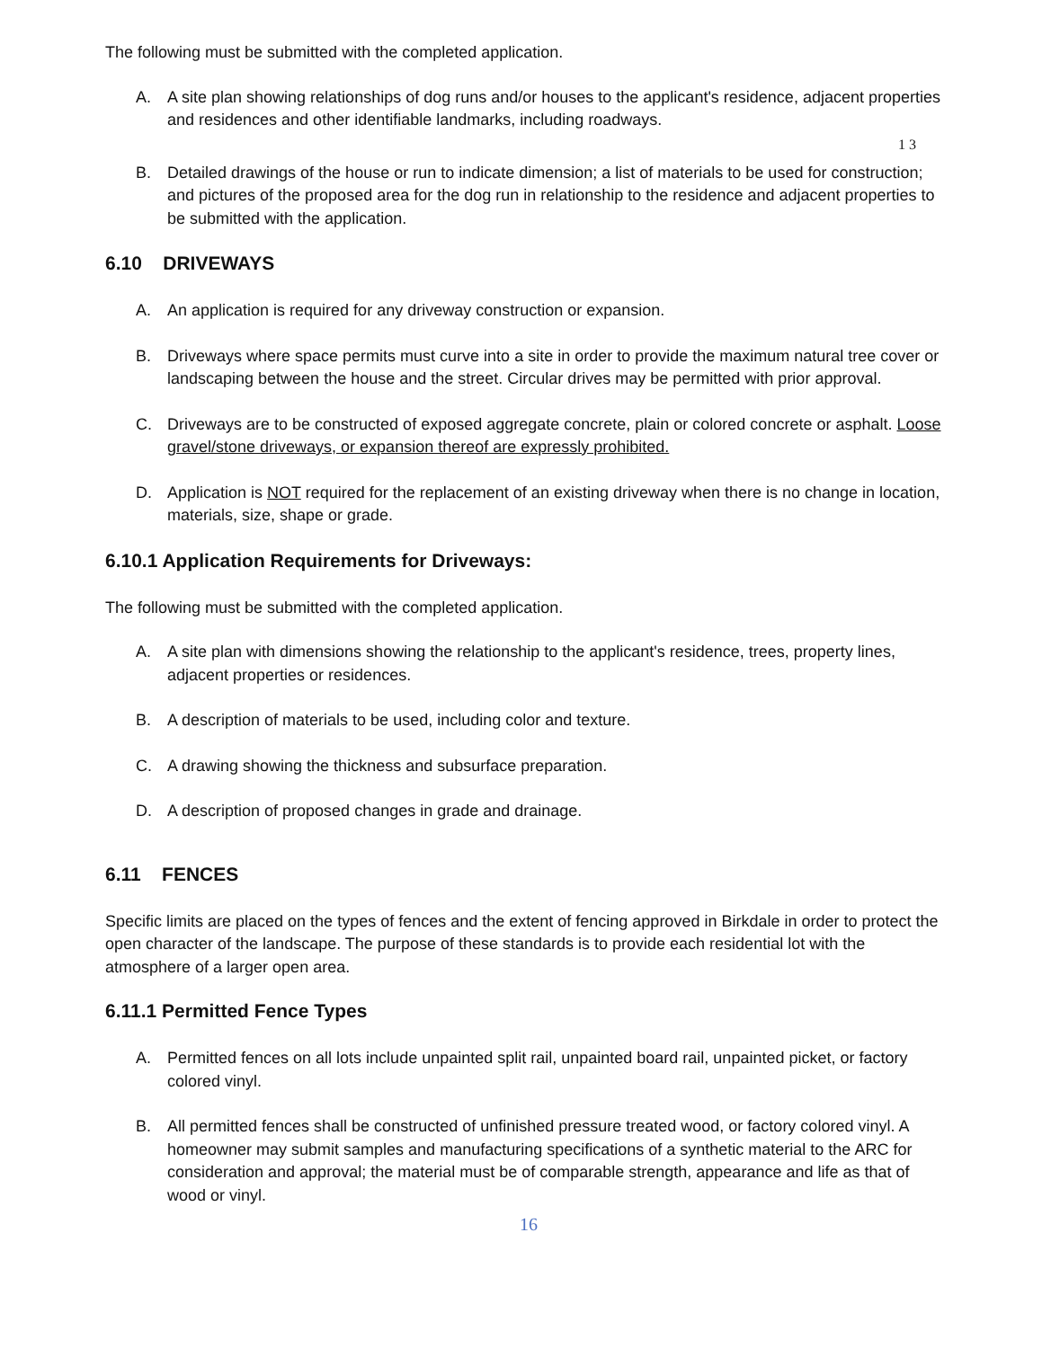The following must be submitted with the completed application.
A. A site plan showing relationships of dog runs and/or houses to the applicant's residence, adjacent properties and residences and other identifiable landmarks, including roadways.
1 3
B. Detailed drawings of the house or run to indicate dimension; a list of materials to be used for construction; and pictures of the proposed area for the dog run in relationship to the residence and adjacent properties to be submitted with the application.
6.10 DRIVEWAYS
A. An application is required for any driveway construction or expansion.
B. Driveways where space permits must curve into a site in order to provide the maximum natural tree cover or landscaping between the house and the street. Circular drives may be permitted with prior approval.
C. Driveways are to be constructed of exposed aggregate concrete, plain or colored concrete or asphalt. Loose gravel/stone driveways, or expansion thereof are expressly prohibited.
D. Application is NOT required for the replacement of an existing driveway when there is no change in location, materials, size, shape or grade.
6.10.1 Application Requirements for Driveways:
The following must be submitted with the completed application.
A. A site plan with dimensions showing the relationship to the applicant's residence, trees, property lines, adjacent properties or residences.
B. A description of materials to be used, including color and texture.
C. A drawing showing the thickness and subsurface preparation.
D. A description of proposed changes in grade and drainage.
6.11 FENCES
Specific limits are placed on the types of fences and the extent of fencing approved in Birkdale in order to protect the open character of the landscape. The purpose of these standards is to provide each residential lot with the atmosphere of a larger open area.
6.11.1 Permitted Fence Types
A. Permitted fences on all lots include unpainted split rail, unpainted board rail, unpainted picket, or factory colored vinyl.
B. All permitted fences shall be constructed of unfinished pressure treated wood, or factory colored vinyl. A homeowner may submit samples and manufacturing specifications of a synthetic material to the ARC for consideration and approval; the material must be of comparable strength, appearance and life as that of wood or vinyl.
16